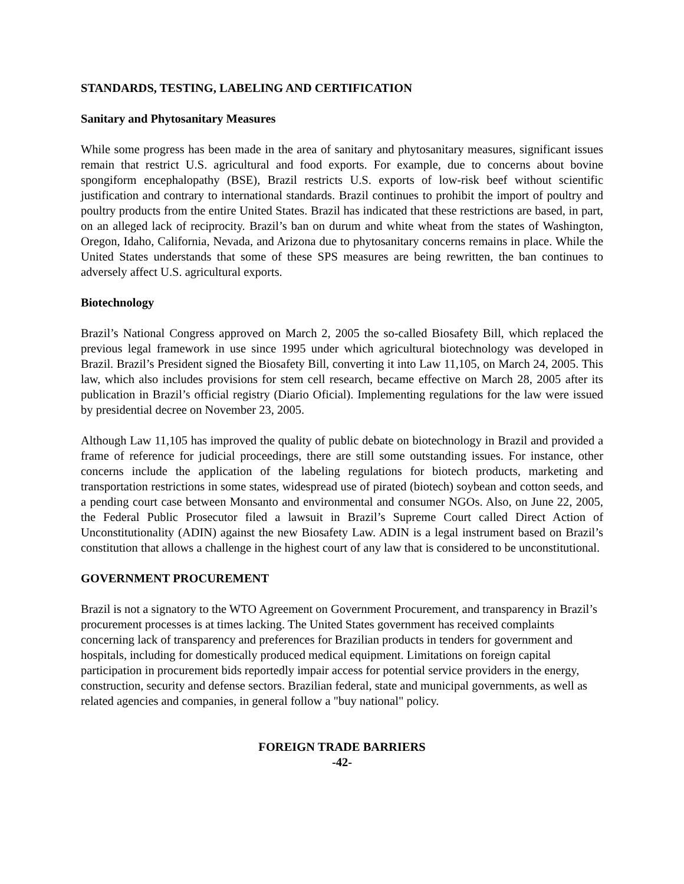STANDARDS, TESTING, LABELING AND CERTIFICATION
Sanitary and Phytosanitary Measures
While some progress has been made in the area of sanitary and phytosanitary measures, significant issues remain that restrict U.S. agricultural and food exports. For example, due to concerns about bovine spongiform encephalopathy (BSE), Brazil restricts U.S. exports of low-risk beef without scientific justification and contrary to international standards. Brazil continues to prohibit the import of poultry and poultry products from the entire United States. Brazil has indicated that these restrictions are based, in part, on an alleged lack of reciprocity. Brazil’s ban on durum and white wheat from the states of Washington, Oregon, Idaho, California, Nevada, and Arizona due to phytosanitary concerns remains in place. While the United States understands that some of these SPS measures are being rewritten, the ban continues to adversely affect U.S. agricultural exports.
Biotechnology
Brazil’s National Congress approved on March 2, 2005 the so-called Biosafety Bill, which replaced the previous legal framework in use since 1995 under which agricultural biotechnology was developed in Brazil. Brazil’s President signed the Biosafety Bill, converting it into Law 11,105, on March 24, 2005. This law, which also includes provisions for stem cell research, became effective on March 28, 2005 after its publication in Brazil’s official registry (Diario Oficial). Implementing regulations for the law were issued by presidential decree on November 23, 2005.
Although Law 11,105 has improved the quality of public debate on biotechnology in Brazil and provided a frame of reference for judicial proceedings, there are still some outstanding issues. For instance, other concerns include the application of the labeling regulations for biotech products, marketing and transportation restrictions in some states, widespread use of pirated (biotech) soybean and cotton seeds, and a pending court case between Monsanto and environmental and consumer NGOs. Also, on June 22, 2005, the Federal Public Prosecutor filed a lawsuit in Brazil’s Supreme Court called Direct Action of Unconstitutionality (ADIN) against the new Biosafety Law. ADIN is a legal instrument based on Brazil’s constitution that allows a challenge in the highest court of any law that is considered to be unconstitutional.
GOVERNMENT PROCUREMENT
Brazil is not a signatory to the WTO Agreement on Government Procurement, and transparency in Brazil’s procurement processes is at times lacking. The United States government has received complaints concerning lack of transparency and preferences for Brazilian products in tenders for government and hospitals, including for domestically produced medical equipment. Limitations on foreign capital participation in procurement bids reportedly impair access for potential service providers in the energy, construction, security and defense sectors. Brazilian federal, state and municipal governments, as well as related agencies and companies, in general follow a "buy national" policy.
FOREIGN TRADE BARRIERS
-42-